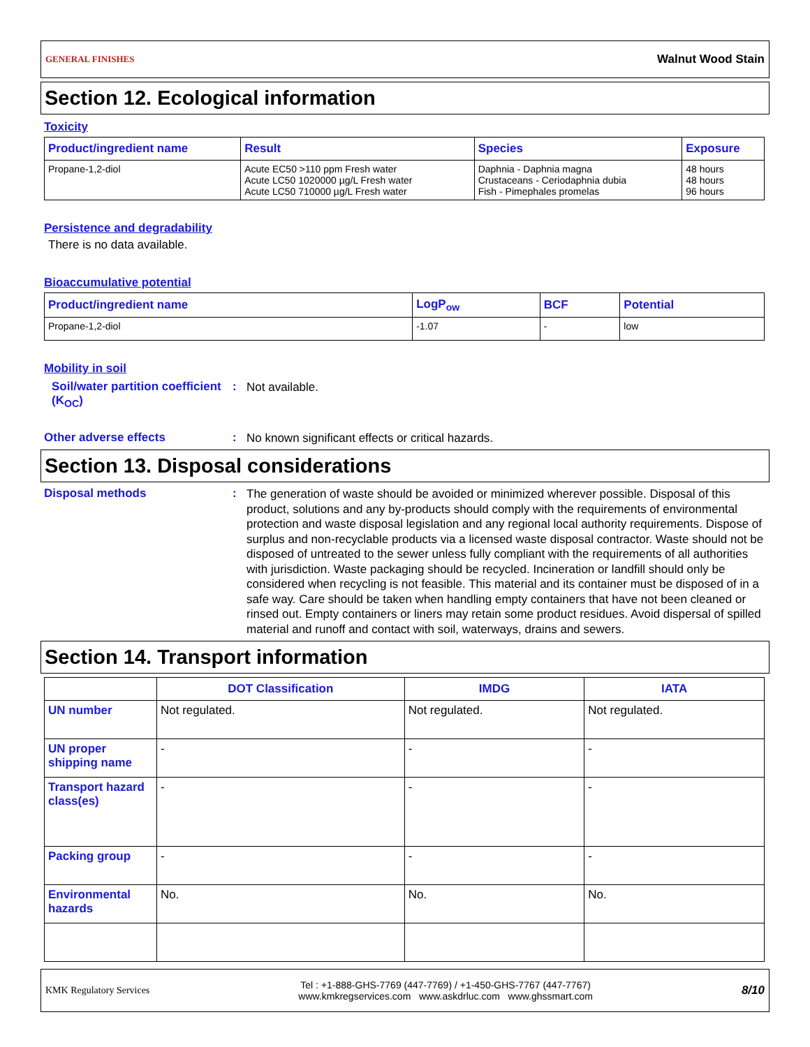GENERAL FINISHES
Walnut Wood Stain
Section 12. Ecological information
Toxicity
| Product/ingredient name | Result | Species | Exposure |
| --- | --- | --- | --- |
| Propane-1,2-diol | Acute EC50 >110 ppm Fresh water Acute LC50 1020000 µg/L Fresh water Acute LC50 710000 µg/L Fresh water | Daphnia - Daphnia magna Crustaceans - Ceriodaphnia dubia Fish - Pimephales promelas | 48 hours 48 hours 96 hours |
Persistence and degradability
There is no data available.
Bioaccumulative potential
| Product/ingredient name | LogP<sub>ow</sub> | BCF | Potential |
| --- | --- | --- | --- |
| Propane-1,2-diol | -1.07 | - | low |
Mobility in soil
Soil/water partition coefficient (K<sub>OC</sub>)
:
Not available.
Other adverse effects :
No known significant effects or critical hazards.
Section 13. Disposal considerations
Disposal methods :
The generation of waste should be avoided or minimized wherever possible. Disposal of this product, solutions and any by-products should comply with the requirements of environmental protection and waste disposal legislation and any regional local authority requirements. Dispose of surplus and non-recyclable products via a licensed waste disposal contractor. Waste should not be disposed of untreated to the sewer unless fully compliant with the requirements of all authorities with jurisdiction. Waste packaging should be recycled. Incineration or landfill should only be considered when recycling is not feasible. This material and its container must be disposed of in a safe way. Care should be taken when handling empty containers that have not been cleaned or rinsed out. Empty containers or liners may retain some product residues. Avoid dispersal of spilled material and runoff and contact with soil, waterways, drains and sewers.
Section 14. Transport information
| | DOT Classification | IMDG | IATA |
| --- | --- | --- | --- |
| UN number | Not regulated. | Not regulated. | Not regulated. |
| UN proper shipping name | - | - | - |
| Transport hazard class(es) | - | - | - |
| Packing group | - | - | - |
| Environmental hazards | No. | No. | No. |
KMK Regulatory Services
Tel : +1-888-GHS-7769 (447-7769) / +1-450-GHS-7767 (447-7767)
www.kmkregservices.com www.askdrluc.com www.ghssmart.com
8/10